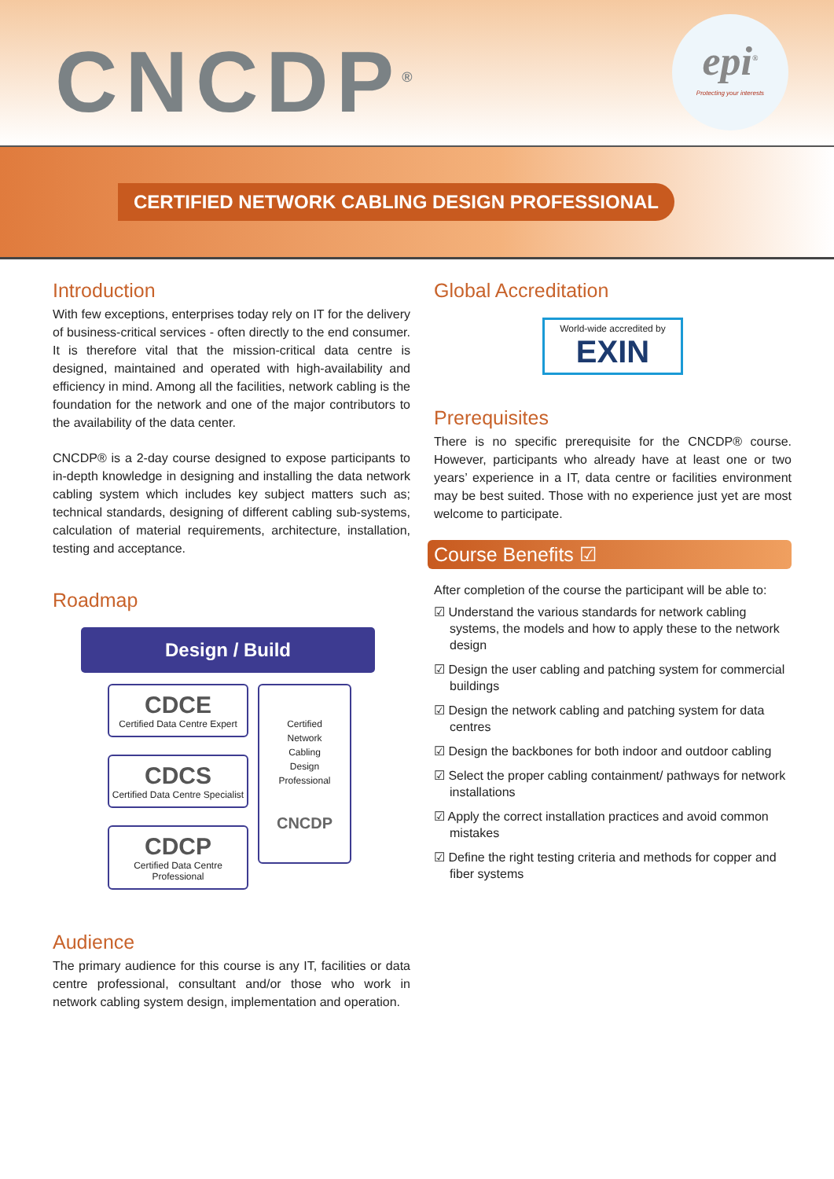CNCDP<sup>®</sup>
epi<sup>®</sup>
Protecting your interests
CERTIFIED NETWORK CABLING DESIGN PROFESSIONAL
Introduction
With few exceptions, enterprises today rely on IT for the delivery of business-critical services - often directly to the end consumer. It is therefore vital that the mission-critical data centre is designed, maintained and operated with high-availability and efficiency in mind. Among all the facilities, network cabling is the foundation for the network and one of the major contributors to the availability of the data center.
CNCDP® is a 2-day course designed to expose participants to in-depth knowledge in designing and installing the data network cabling system which includes key subject matters such as; technical standards, designing of different cabling sub-systems, calculation of material requirements, architecture, installation, testing and acceptance.
Roadmap
Design / Build
CDCE
Certified Data Centre Expert
CDCS
Certified Data Centre Specialist
CDCP
Certified Data Centre Professional
Certified
Network
Cabling
Design
Professional
CNCDP
Audience
The primary audience for this course is any IT, facilities or data centre professional, consultant and/or those who work in network cabling system design, implementation and operation.
Global Accreditation
World-wide accredited by
EXIN
Prerequisites
There is no specific prerequisite for the CNCDP® course. However, participants who already have at least one or two years’ experience in a IT, data centre or facilities environment may be best suited. Those with no experience just yet are most welcome to participate.
Course Benefits ☑
After completion of the course the participant will be able to:
☑ Understand the various standards for network cabling systems, the models and how to apply these to the network design
☑ Design the user cabling and patching system for commercial buildings
☑ Design the network cabling and patching system for data centres
☑ Design the backbones for both indoor and outdoor cabling
☑ Select the proper cabling containment/ pathways for network installations
☑ Apply the correct installation practices and avoid common mistakes
☑ Define the right testing criteria and methods for copper and fiber systems